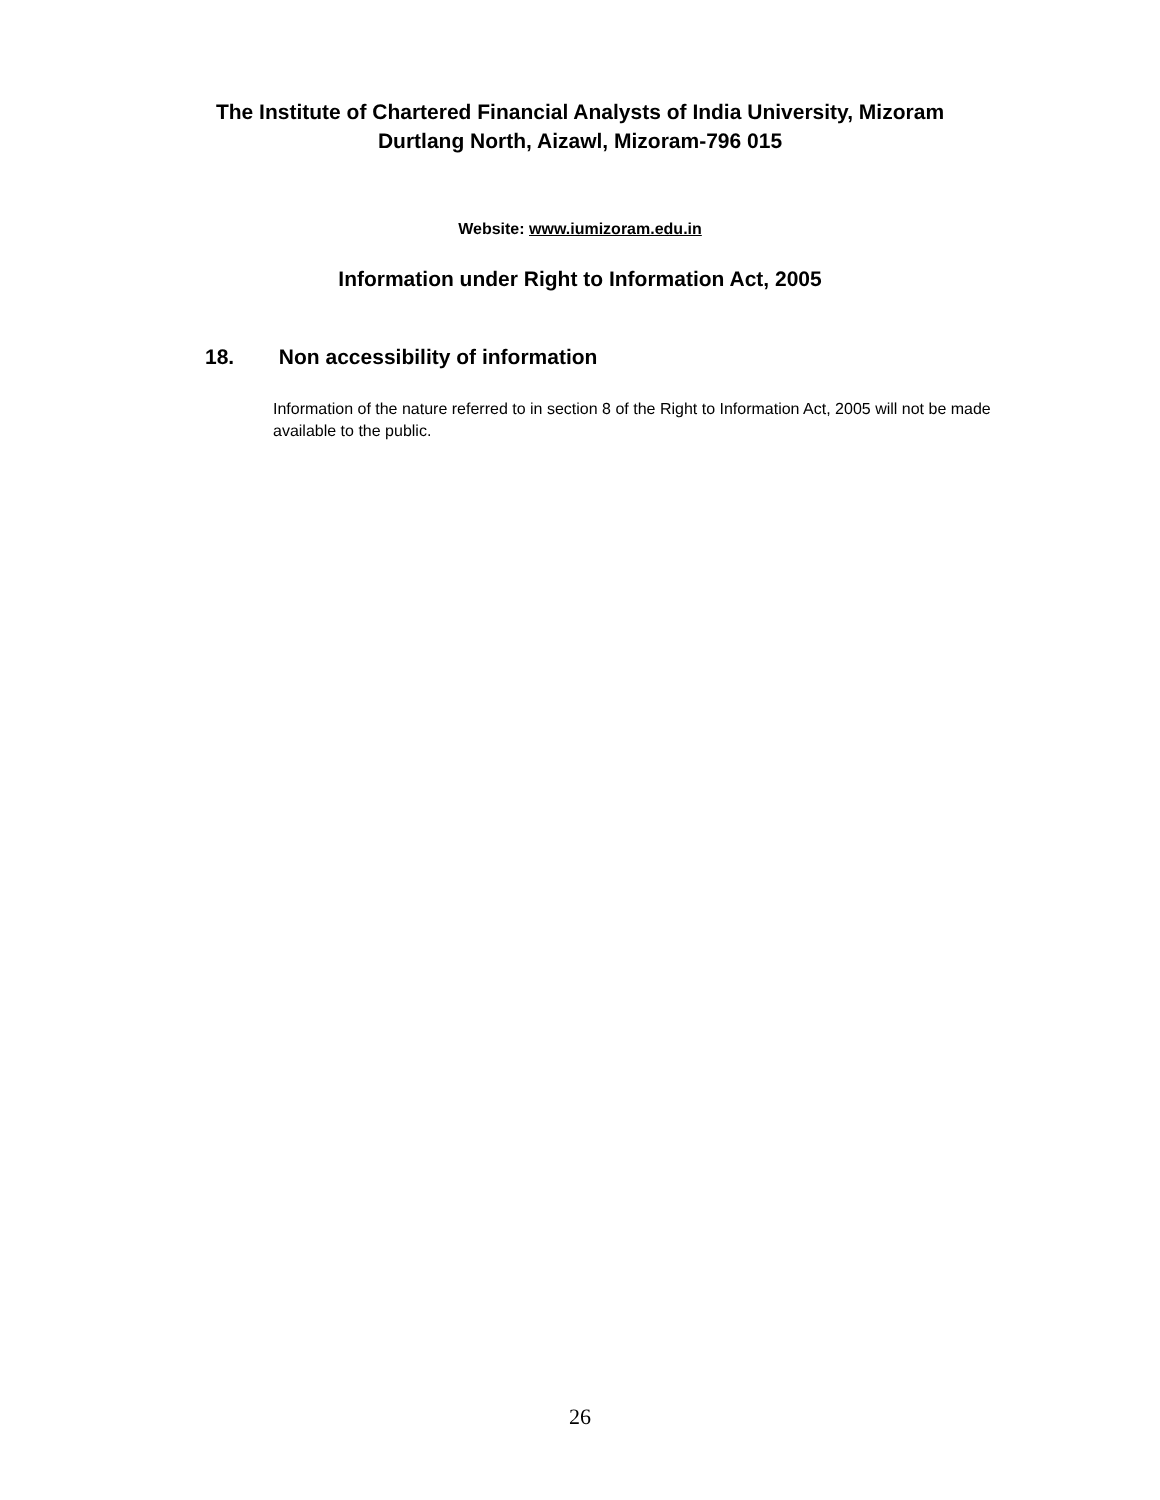The Institute of Chartered Financial Analysts of India University, Mizoram
Durtlang North, Aizawl, Mizoram-796 015
Website: www.iumizoram.edu.in
Information under Right to Information Act, 2005
18. Non accessibility of information
Information of the nature referred to in section 8 of the Right to Information Act, 2005 will not be made available to the public.
26